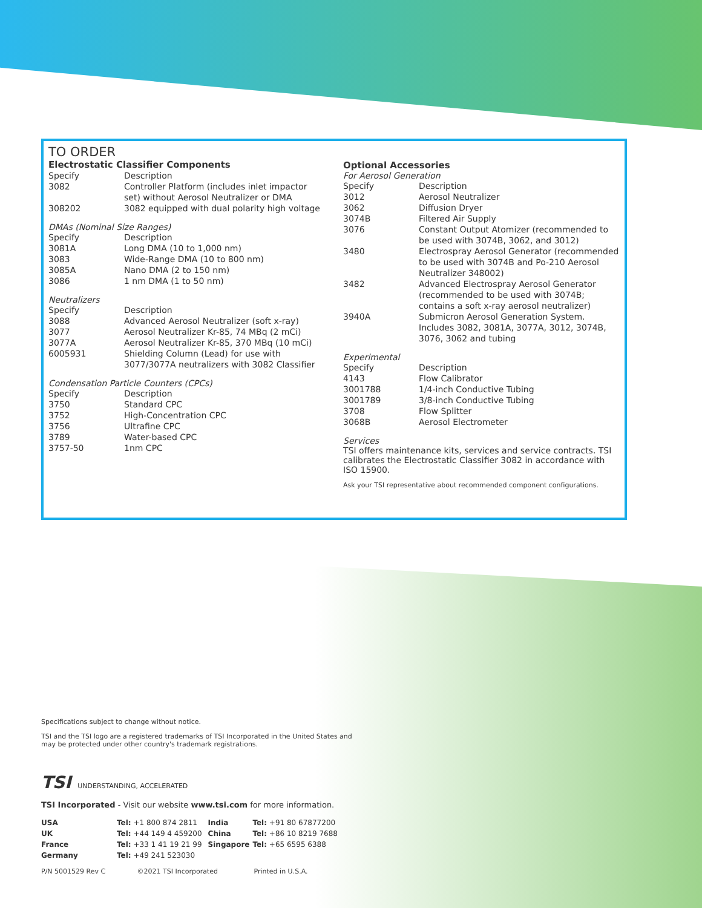TO ORDER
Electrostatic Classifier Components
| Specify | Description |
| --- | --- |
| 3082 | Controller Platform (includes inlet impactor set) without Aerosol Neutralizer or DMA |
| 308202 | 3082 equipped with dual polarity high voltage |
DMAs (Nominal Size Ranges)
| Specify | Description |
| --- | --- |
| 3081A | Long DMA (10 to 1,000 nm) |
| 3083 | Wide-Range DMA (10 to 800 nm) |
| 3085A | Nano DMA (2 to 150 nm) |
| 3086 | 1 nm DMA (1 to 50 nm) |
Neutralizers
| Specify | Description |
| --- | --- |
| 3088 | Advanced Aerosol Neutralizer (soft x-ray) |
| 3077 | Aerosol Neutralizer Kr-85, 74 MBq (2 mCi) |
| 3077A | Aerosol Neutralizer Kr-85, 370 MBq (10 mCi) |
| 6005931 | Shielding Column (Lead) for use with 3077/3077A neutralizers with 3082 Classifier |
Condensation Particle Counters (CPCs)
| Specify | Description |
| --- | --- |
| 3750 | Standard CPC |
| 3752 | High-Concentration CPC |
| 3756 | Ultrafine CPC |
| 3789 | Water-based CPC |
| 3757-50 | 1nm CPC |
Optional Accessories
For Aerosol Generation
| Specify | Description |
| --- | --- |
| 3012 | Aerosol Neutralizer |
| 3062 | Diffusion Dryer |
| 3074B | Filtered Air Supply |
| 3076 | Constant Output Atomizer (recommended to be used with 3074B, 3062, and 3012) |
| 3480 | Electrospray Aerosol Generator (recommended to be used with 3074B and Po-210 Aerosol Neutralizer 348002) |
| 3482 | Advanced Electrospray Aerosol Generator (recommended to be used with 3074B; contains a soft x-ray aerosol neutralizer) |
| 3940A | Submicron Aerosol Generation System. Includes 3082, 3081A, 3077A, 3012, 3074B, 3076, 3062 and tubing |
Experimental
| Specify | Description |
| --- | --- |
| 4143 | Flow Calibrator |
| 3001788 | 1/4-inch Conductive Tubing |
| 3001789 | 3/8-inch Conductive Tubing |
| 3708 | Flow Splitter |
| 3068B | Aerosol Electrometer |
Services
TSI offers maintenance kits, services and service contracts. TSI calibrates the Electrostatic Classifier 3082 in accordance with ISO 15900.
Ask your TSI representative about recommended component configurations.
Specifications subject to change without notice.
TSI and the TSI logo are a registered trademarks of TSI Incorporated in the United States and may be protected under other country's trademark registrations.
TSI UNDERSTANDING, ACCELERATED
TSI Incorporated - Visit our website www.tsi.com for more information.
| USA | Tel: +1 800 874 2811 | India | Tel: +91 80 67877200 |
| UK | Tel: +44 149 4 459200 | China | Tel: +86 10 8219 7688 |
| France | Tel: +33 1 41 19 21 99 | Singapore | Tel: +65 6595 6388 |
| Germany | Tel: +49 241 523030 | | |
P/N 5001529 Rev C ©2021 TSI Incorporated Printed in U.S.A.